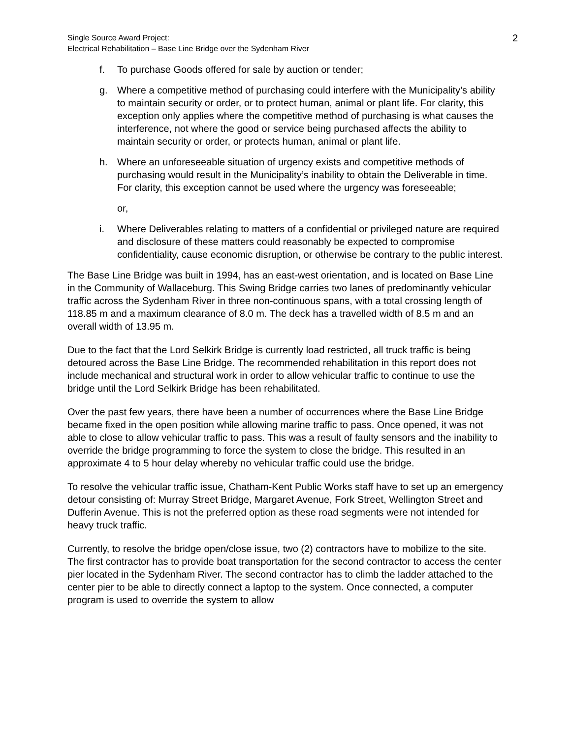Single Source Award Project:
Electrical Rehabilitation – Base Line Bridge over the Sydenham River
2
f. To purchase Goods offered for sale by auction or tender;
g. Where a competitive method of purchasing could interfere with the Municipality’s ability to maintain security or order, or to protect human, animal or plant life. For clarity, this exception only applies where the competitive method of purchasing is what causes the interference, not where the good or service being purchased affects the ability to maintain security or order, or protects human, animal or plant life.
h. Where an unforeseeable situation of urgency exists and competitive methods of purchasing would result in the Municipality’s inability to obtain the Deliverable in time. For clarity, this exception cannot be used where the urgency was foreseeable;
or,
i. Where Deliverables relating to matters of a confidential or privileged nature are required and disclosure of these matters could reasonably be expected to compromise confidentiality, cause economic disruption, or otherwise be contrary to the public interest.
The Base Line Bridge was built in 1994, has an east-west orientation, and is located on Base Line in the Community of Wallaceburg. This Swing Bridge carries two lanes of predominantly vehicular traffic across the Sydenham River in three non-continuous spans, with a total crossing length of 118.85 m and a maximum clearance of 8.0 m. The deck has a travelled width of 8.5 m and an overall width of 13.95 m.
Due to the fact that the Lord Selkirk Bridge is currently load restricted, all truck traffic is being detoured across the Base Line Bridge. The recommended rehabilitation in this report does not include mechanical and structural work in order to allow vehicular traffic to continue to use the bridge until the Lord Selkirk Bridge has been rehabilitated.
Over the past few years, there have been a number of occurrences where the Base Line Bridge became fixed in the open position while allowing marine traffic to pass. Once opened, it was not able to close to allow vehicular traffic to pass. This was a result of faulty sensors and the inability to override the bridge programming to force the system to close the bridge. This resulted in an approximate 4 to 5 hour delay whereby no vehicular traffic could use the bridge.
To resolve the vehicular traffic issue, Chatham-Kent Public Works staff have to set up an emergency detour consisting of: Murray Street Bridge, Margaret Avenue, Fork Street, Wellington Street and Dufferin Avenue. This is not the preferred option as these road segments were not intended for heavy truck traffic.
Currently, to resolve the bridge open/close issue, two (2) contractors have to mobilize to the site. The first contractor has to provide boat transportation for the second contractor to access the center pier located in the Sydenham River. The second contractor has to climb the ladder attached to the center pier to be able to directly connect a laptop to the system. Once connected, a computer program is used to override the system to allow